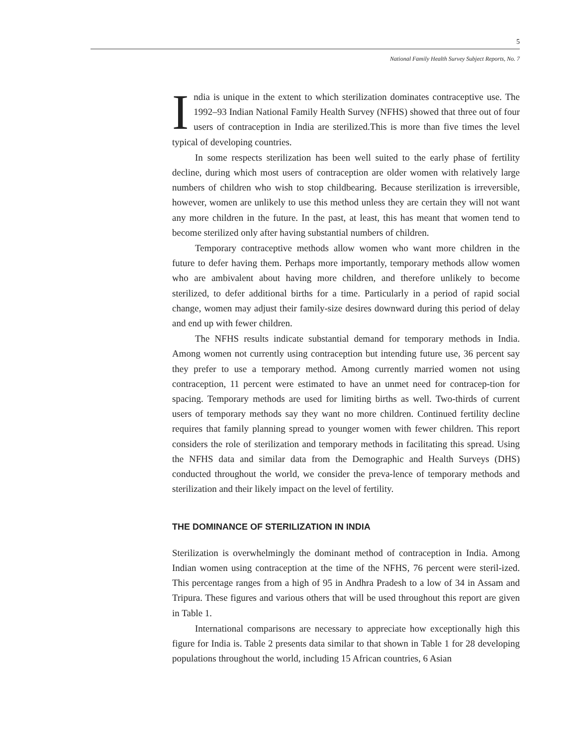5
National Family Health Survey Subject Reports, No. 7
India is unique in the extent to which sterilization dominates contraceptive use. The 1992–93 Indian National Family Health Survey (NFHS) showed that three out of four users of contraception in India are sterilized.This is more than five times the level typical of developing countries.
In some respects sterilization has been well suited to the early phase of fertility decline, during which most users of contraception are older women with relatively large numbers of children who wish to stop childbearing. Because sterilization is irreversible, however, women are unlikely to use this method unless they are certain they will not want any more children in the future. In the past, at least, this has meant that women tend to become sterilized only after having substantial numbers of children.
Temporary contraceptive methods allow women who want more children in the future to defer having them. Perhaps more importantly, temporary methods allow women who are ambivalent about having more children, and therefore unlikely to become sterilized, to defer additional births for a time. Particularly in a period of rapid social change, women may adjust their family-size desires downward during this period of delay and end up with fewer children.
The NFHS results indicate substantial demand for temporary methods in India. Among women not currently using contraception but intending future use, 36 percent say they prefer to use a temporary method. Among currently married women not using contraception, 11 percent were estimated to have an unmet need for contracep-tion for spacing. Temporary methods are used for limiting births as well. Two-thirds of current users of temporary methods say they want no more children. Continued fertility decline requires that family planning spread to younger women with fewer children. This report considers the role of sterilization and temporary methods in facilitating this spread. Using the NFHS data and similar data from the Demographic and Health Surveys (DHS) conducted throughout the world, we consider the preva-lence of temporary methods and sterilization and their likely impact on the level of fertility.
THE DOMINANCE OF STERILIZATION IN INDIA
Sterilization is overwhelmingly the dominant method of contraception in India. Among Indian women using contraception at the time of the NFHS, 76 percent were steril-ized. This percentage ranges from a high of 95 in Andhra Pradesh to a low of 34 in Assam and Tripura. These figures and various others that will be used throughout this report are given in Table 1.
International comparisons are necessary to appreciate how exceptionally high this figure for India is. Table 2 presents data similar to that shown in Table 1 for 28 developing populations throughout the world, including 15 African countries, 6 Asian